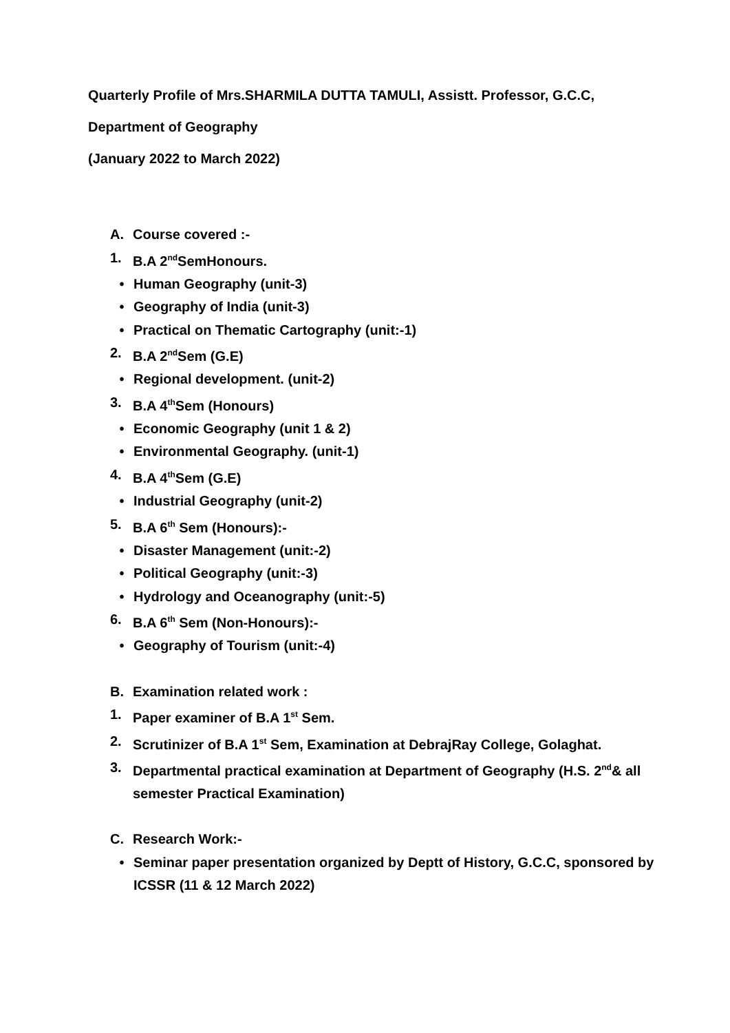Quarterly Profile of Mrs.SHARMILA DUTTA TAMULI, Assistt. Professor, G.C.C,
Department of Geography
(January 2022 to March 2022)
A. Course covered :-
1. B.A 2<sup>nd</sup>SemHonours.
• Human Geography (unit-3)
• Geography of India (unit-3)
• Practical on Thematic Cartography (unit:-1)
2. B.A 2<sup>nd</sup>Sem (G.E)
• Regional development. (unit-2)
3. B.A 4<sup>th</sup>Sem (Honours)
• Economic Geography (unit 1 & 2)
• Environmental Geography. (unit-1)
4. B.A 4<sup>th</sup>Sem (G.E)
• Industrial Geography (unit-2)
5. B.A 6<sup>th</sup> Sem (Honours):-
• Disaster Management (unit:-2)
• Political Geography (unit:-3)
• Hydrology and Oceanography (unit:-5)
6. B.A 6<sup>th</sup> Sem (Non-Honours):-
• Geography of Tourism (unit:-4)
B. Examination related work :
1. Paper examiner of B.A 1<sup>st</sup> Sem.
2. Scrutinizer of B.A 1<sup>st</sup> Sem, Examination at DebrajRay College, Golaghat.
3. Departmental practical examination at Department of Geography (H.S. 2<sup>nd</sup>& all semester Practical Examination)
C. Research Work:-
• Seminar paper presentation organized by Deptt of History, G.C.C, sponsored by ICSSR (11 & 12 March 2022)